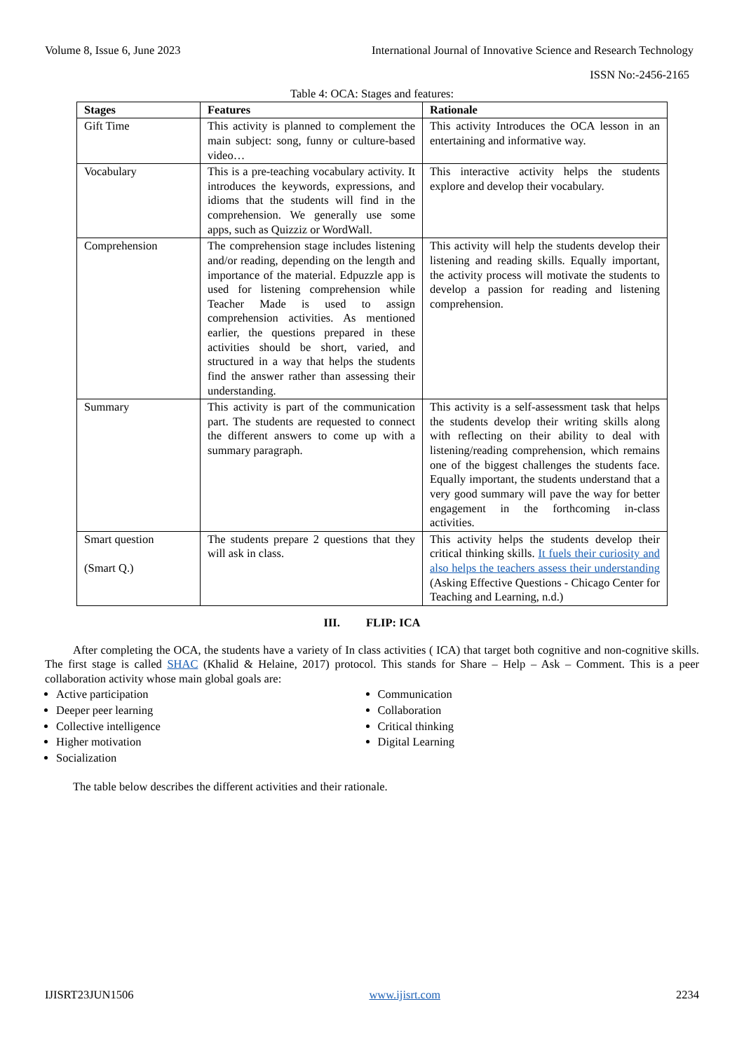Volume 8, Issue 6, June 2023 International Journal of Innovative Science and Research Technology
ISSN No:-2456-2165
Table 4: OCA: Stages and features:
| Stages | Features | Rationale |
| --- | --- | --- |
| Gift Time | This activity is planned to complement the main subject: song, funny or culture-based video… | This activity Introduces the OCA lesson in an entertaining and informative way. |
| Vocabulary | This is a pre-teaching vocabulary activity. It introduces the keywords, expressions, and idioms that the students will find in the comprehension. We generally use some apps, such as Quizziz or WordWall. | This interactive activity helps the students explore and develop their vocabulary. |
| Comprehension | The comprehension stage includes listening and/or reading, depending on the length and importance of the material. Edpuzzle app is used for listening comprehension while Teacher Made is used to assign comprehension activities. As mentioned earlier, the questions prepared in these activities should be short, varied, and structured in a way that helps the students find the answer rather than assessing their understanding. | This activity will help the students develop their listening and reading skills. Equally important, the activity process will motivate the students to develop a passion for reading and listening comprehension. |
| Summary | This activity is part of the communication part. The students are requested to connect the different answers to come up with a summary paragraph. | This activity is a self-assessment task that helps the students develop their writing skills along with reflecting on their ability to deal with listening/reading comprehension, which remains one of the biggest challenges the students face. Equally important, the students understand that a very good summary will pave the way for better engagement in the forthcoming in-class activities. |
| Smart question (Smart Q.) | The students prepare 2 questions that they will ask in class. | This activity helps the students develop their critical thinking skills. It fuels their curiosity and also helps the teachers assess their understanding (Asking Effective Questions - Chicago Center for Teaching and Learning, n.d.) |
III. FLIP: ICA
After completing the OCA, the students have a variety of In class activities ( ICA) that target both cognitive and non-cognitive skills. The first stage is called SHAC (Khalid & Helaine, 2017) protocol. This stands for Share – Help – Ask – Comment. This is a peer collaboration activity whose main global goals are:
Active participation
Deeper peer learning
Collective intelligence
Higher motivation
Socialization
Communication
Collaboration
Critical thinking
Digital Learning
The table below describes the different activities and their rationale.
IJISRT23JUN1506 www.ijisrt.com 2234